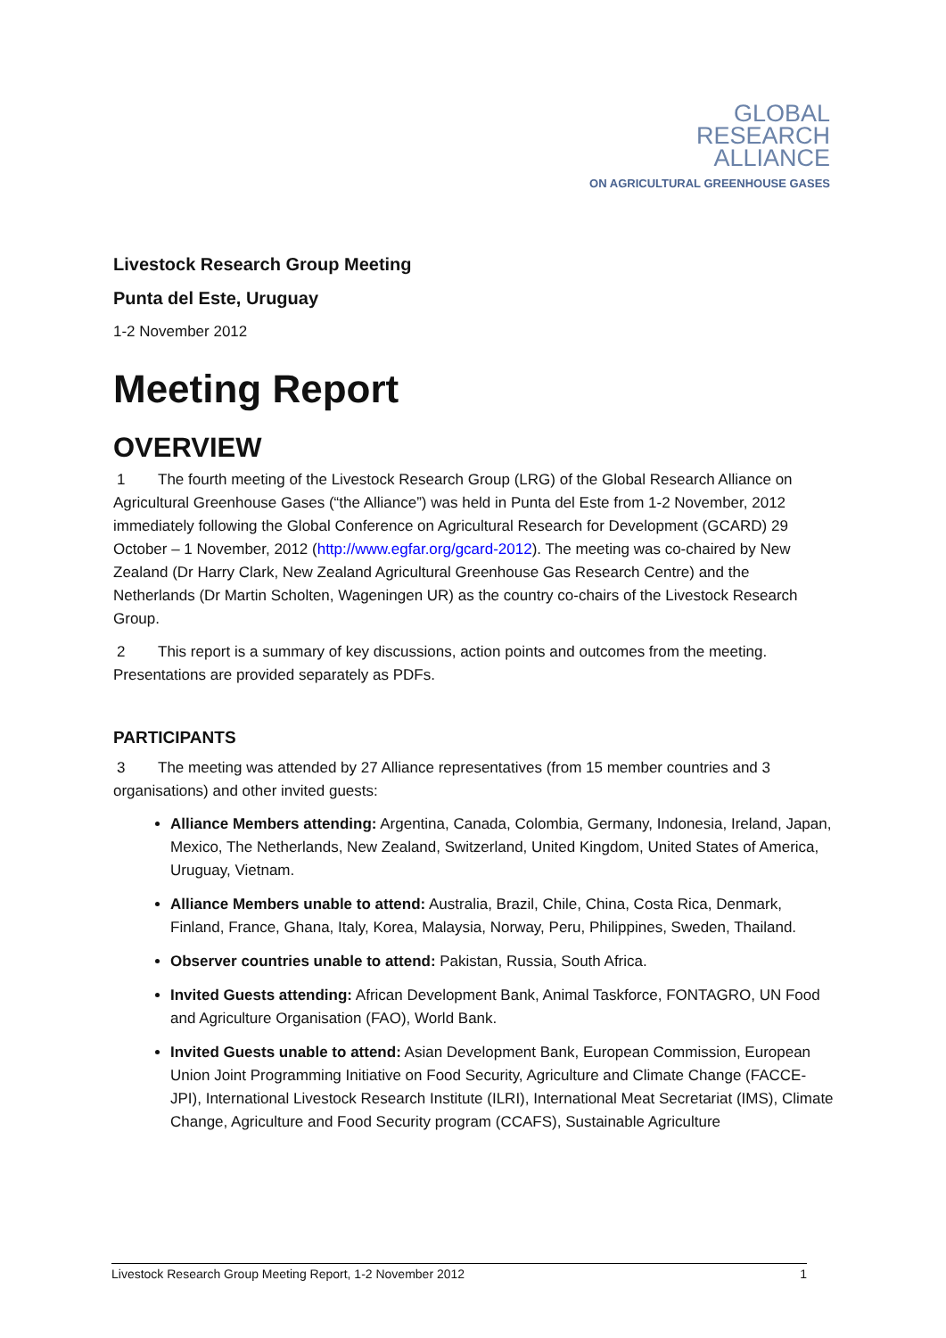GLOBAL
RESEARCH
ALLIANCE
ON AGRICULTURAL GREENHOUSE GASES
Livestock Research Group Meeting
Punta del Este, Uruguay
1-2 November 2012
Meeting Report
OVERVIEW
1 The fourth meeting of the Livestock Research Group (LRG) of the Global Research Alliance on Agricultural Greenhouse Gases (“the Alliance”) was held in Punta del Este from 1-2 November, 2012 immediately following the Global Conference on Agricultural Research for Development (GCARD) 29 October – 1 November, 2012 (http://www.egfar.org/gcard-2012). The meeting was co-chaired by New Zealand (Dr Harry Clark, New Zealand Agricultural Greenhouse Gas Research Centre) and the Netherlands (Dr Martin Scholten, Wageningen UR) as the country co-chairs of the Livestock Research Group.
2 This report is a summary of key discussions, action points and outcomes from the meeting. Presentations are provided separately as PDFs.
PARTICIPANTS
3 The meeting was attended by 27 Alliance representatives (from 15 member countries and 3 organisations) and other invited guests:
Alliance Members attending: Argentina, Canada, Colombia, Germany, Indonesia, Ireland, Japan, Mexico, The Netherlands, New Zealand, Switzerland, United Kingdom, United States of America, Uruguay, Vietnam.
Alliance Members unable to attend: Australia, Brazil, Chile, China, Costa Rica, Denmark, Finland, France, Ghana, Italy, Korea, Malaysia, Norway, Peru, Philippines, Sweden, Thailand.
Observer countries unable to attend: Pakistan, Russia, South Africa.
Invited Guests attending: African Development Bank, Animal Taskforce, FONTAGRO, UN Food and Agriculture Organisation (FAO), World Bank.
Invited Guests unable to attend: Asian Development Bank, European Commission, European Union Joint Programming Initiative on Food Security, Agriculture and Climate Change (FACCE-JPI), International Livestock Research Institute (ILRI), International Meat Secretariat (IMS), Climate Change, Agriculture and Food Security program (CCAFS), Sustainable Agriculture
Livestock Research Group Meeting Report, 1-2 November 2012 1